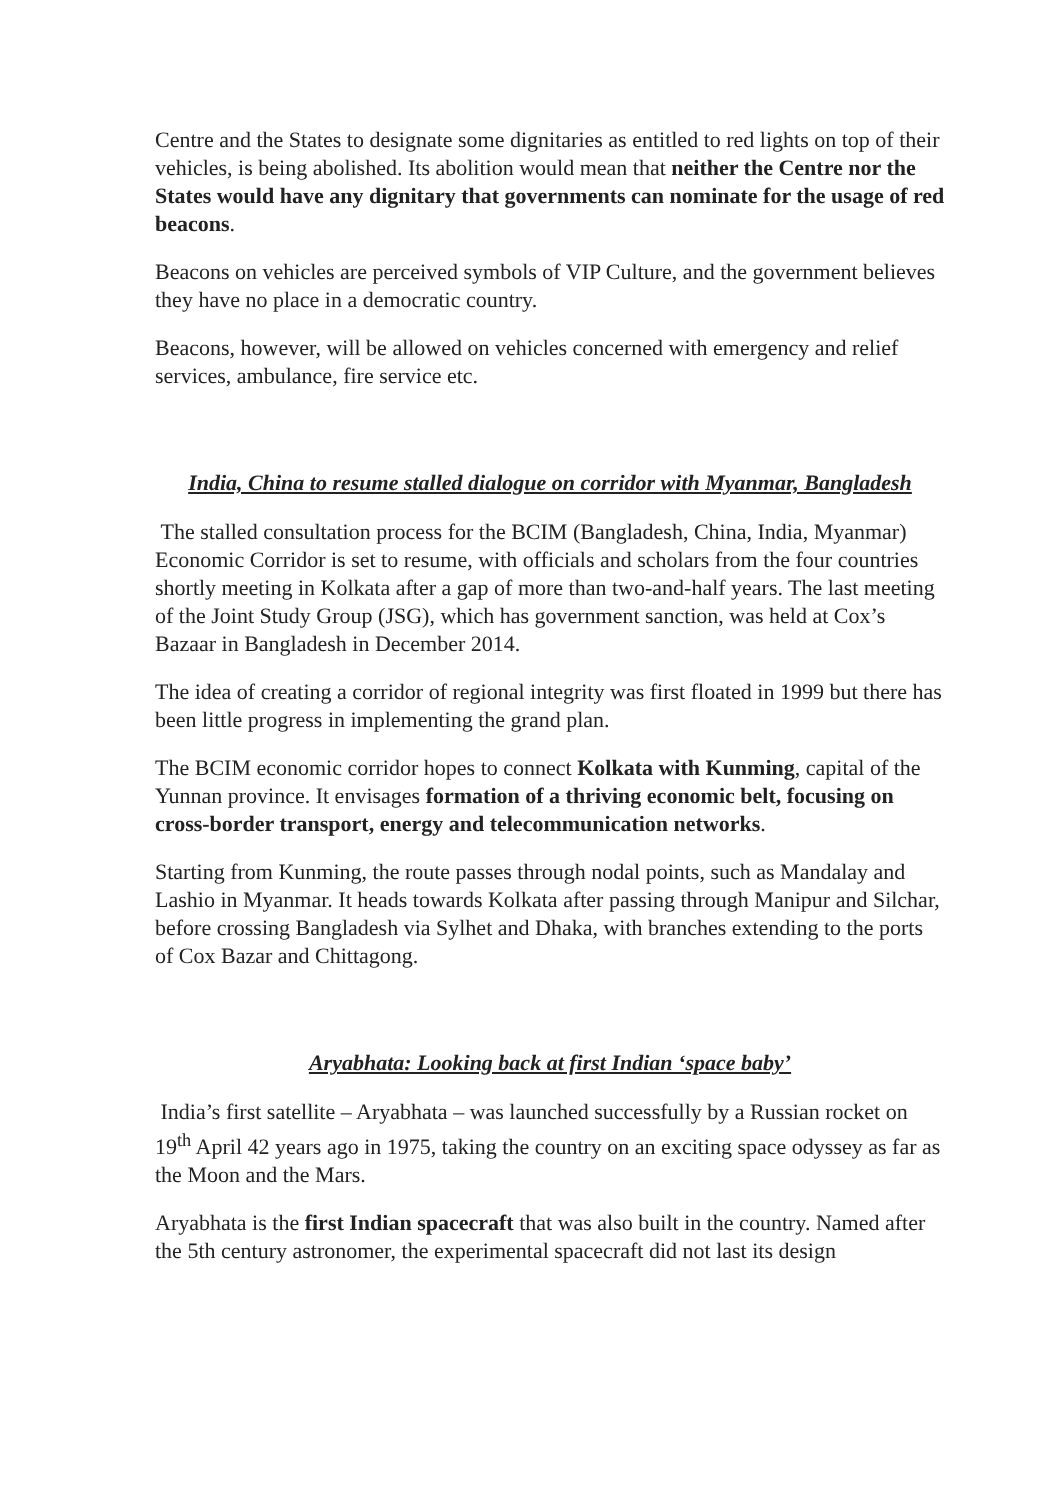Centre and the States to designate some dignitaries as entitled to red lights on top of their vehicles, is being abolished. Its abolition would mean that neither the Centre nor the States would have any dignitary that governments can nominate for the usage of red beacons.
Beacons on vehicles are perceived symbols of VIP Culture, and the government believes they have no place in a democratic country.
Beacons, however, will be allowed on vehicles concerned with emergency and relief services, ambulance, fire service etc.
India, China to resume stalled dialogue on corridor with Myanmar, Bangladesh
The stalled consultation process for the BCIM (Bangladesh, China, India, Myanmar) Economic Corridor is set to resume, with officials and scholars from the four countries shortly meeting in Kolkata after a gap of more than two-and-half years. The last meeting of the Joint Study Group (JSG), which has government sanction, was held at Cox’s Bazaar in Bangladesh in December 2014.
The idea of creating a corridor of regional integrity was first floated in 1999 but there has been little progress in implementing the grand plan.
The BCIM economic corridor hopes to connect Kolkata with Kunming, capital of the Yunnan province. It envisages formation of a thriving economic belt, focusing on cross-border transport, energy and telecommunication networks.
Starting from Kunming, the route passes through nodal points, such as Mandalay and Lashio in Myanmar. It heads towards Kolkata after passing through Manipur and Silchar, before crossing Bangladesh via Sylhet and Dhaka, with branches extending to the ports of Cox Bazar and Chittagong.
Aryabhata: Looking back at first Indian ‘space baby’
India’s first satellite – Aryabhata – was launched successfully by a Russian rocket on 19<sup>th</sup> April 42 years ago in 1975, taking the country on an exciting space odyssey as far as the Moon and the Mars.
Aryabhata is the first Indian spacecraft that was also built in the country. Named after the 5th century astronomer, the experimental spacecraft did not last its design